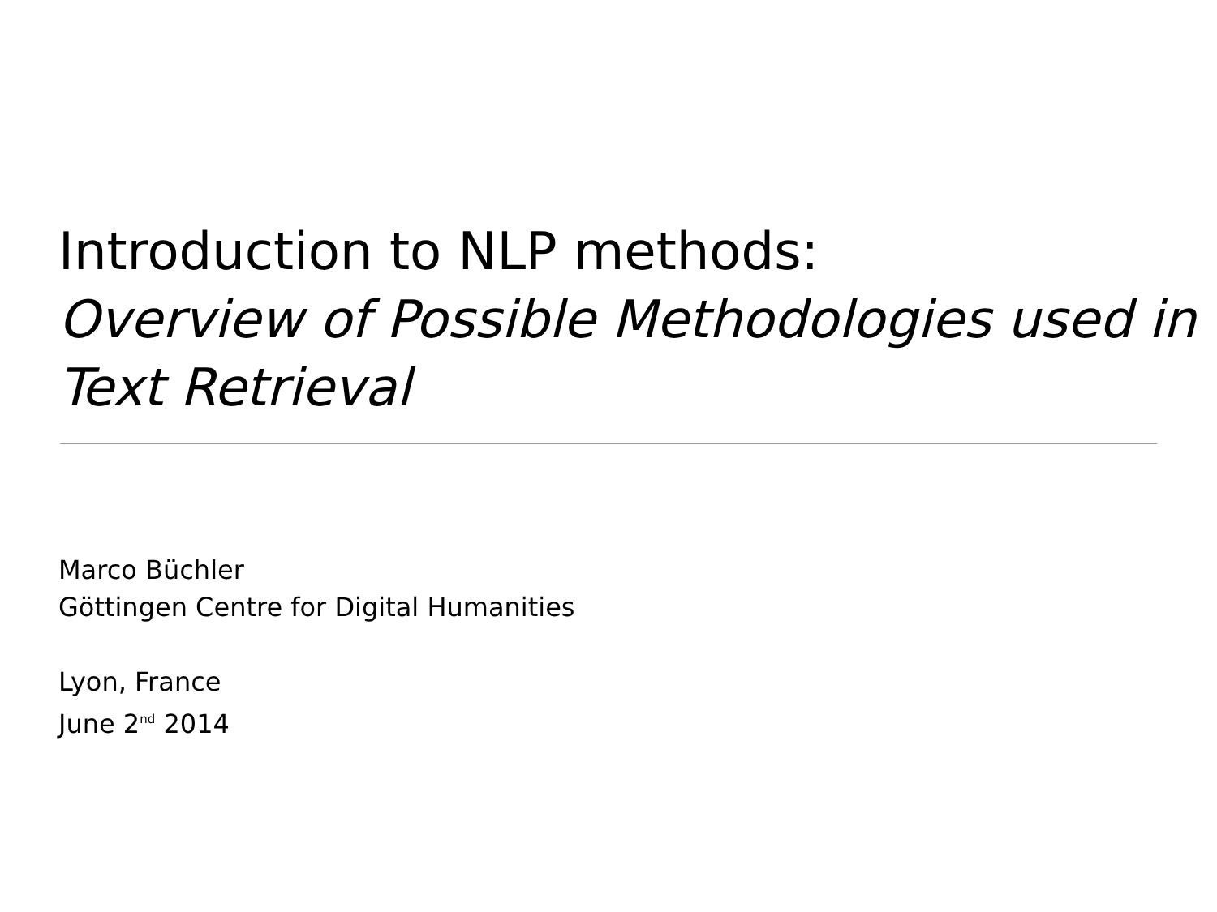Introduction to NLP methods:
Overview of Possible Methodologies used in Text Retrieval
Marco Büchler
Göttingen Centre for Digital Humanities
Lyon, France
June 2<sup>nd</sup> 2014